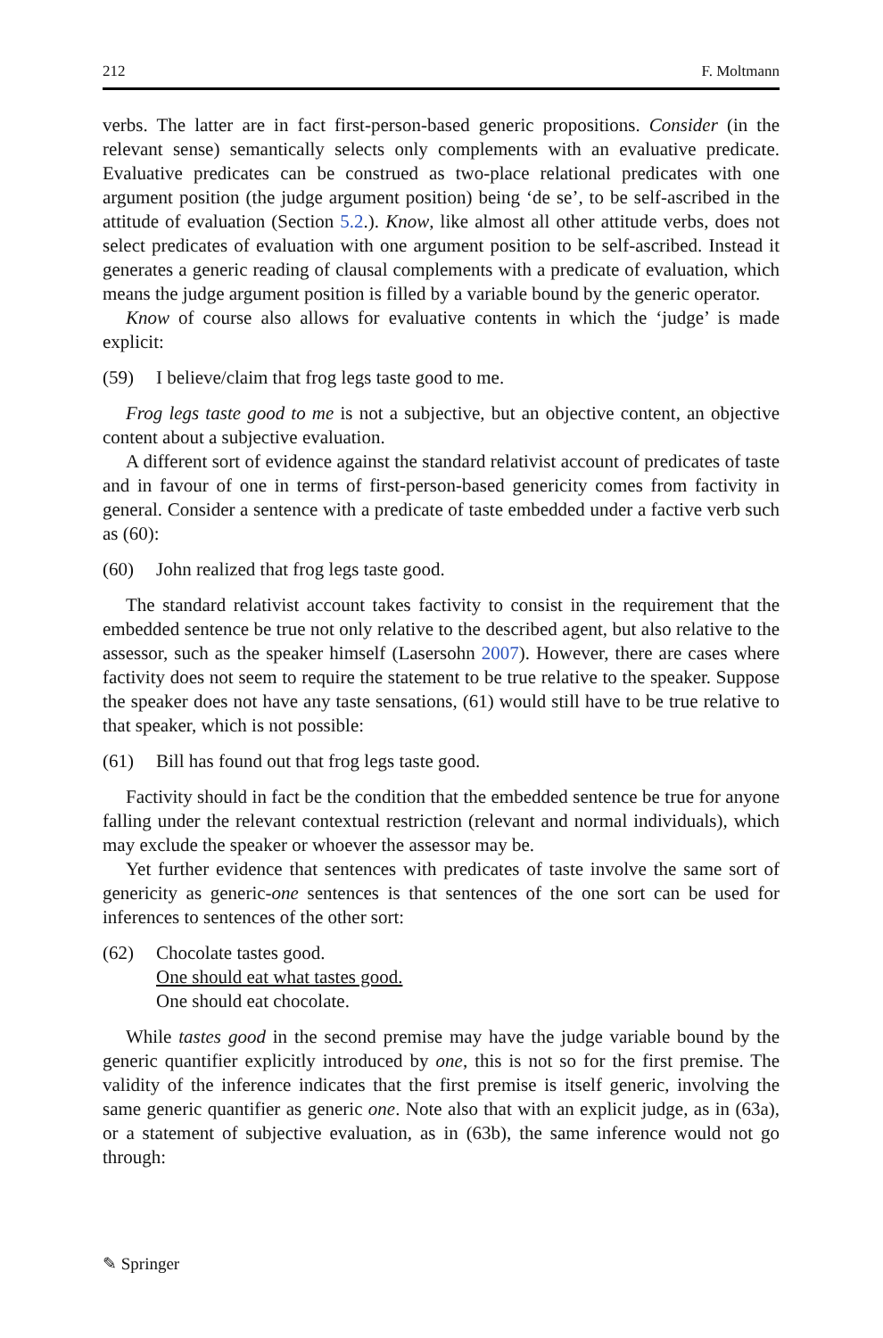212 F. Moltmann
verbs. The latter are in fact first-person-based generic propositions. Consider (in the relevant sense) semantically selects only complements with an evaluative predicate. Evaluative predicates can be construed as two-place relational predicates with one argument position (the judge argument position) being ‘de se’, to be self-ascribed in the attitude of evaluation (Section 5.2.). Know, like almost all other attitude verbs, does not select predicates of evaluation with one argument position to be self-ascribed. Instead it generates a generic reading of clausal complements with a predicate of evaluation, which means the judge argument position is filled by a variable bound by the generic operator.
Know of course also allows for evaluative contents in which the ‘judge’ is made explicit:
(59) I believe/claim that frog legs taste good to me.
Frog legs taste good to me is not a subjective, but an objective content, an objective content about a subjective evaluation.
A different sort of evidence against the standard relativist account of predicates of taste and in favour of one in terms of first-person-based genericity comes from factivity in general. Consider a sentence with a predicate of taste embedded under a factive verb such as (60):
(60) John realized that frog legs taste good.
The standard relativist account takes factivity to consist in the requirement that the embedded sentence be true not only relative to the described agent, but also relative to the assessor, such as the speaker himself (Lasersohn 2007). However, there are cases where factivity does not seem to require the statement to be true relative to the speaker. Suppose the speaker does not have any taste sensations, (61) would still have to be true relative to that speaker, which is not possible:
(61) Bill has found out that frog legs taste good.
Factivity should in fact be the condition that the embedded sentence be true for anyone falling under the relevant contextual restriction (relevant and normal individuals), which may exclude the speaker or whoever the assessor may be.
Yet further evidence that sentences with predicates of taste involve the same sort of genericity as generic-one sentences is that sentences of the one sort can be used for inferences to sentences of the other sort:
(62) Chocolate tastes good.
One should eat what tastes good.
One should eat chocolate.
While tastes good in the second premise may have the judge variable bound by the generic quantifier explicitly introduced by one, this is not so for the first premise. The validity of the inference indicates that the first premise is itself generic, involving the same generic quantifier as generic one. Note also that with an explicit judge, as in (63a), or a statement of subjective evaluation, as in (63b), the same inference would not go through:
✎ Springer